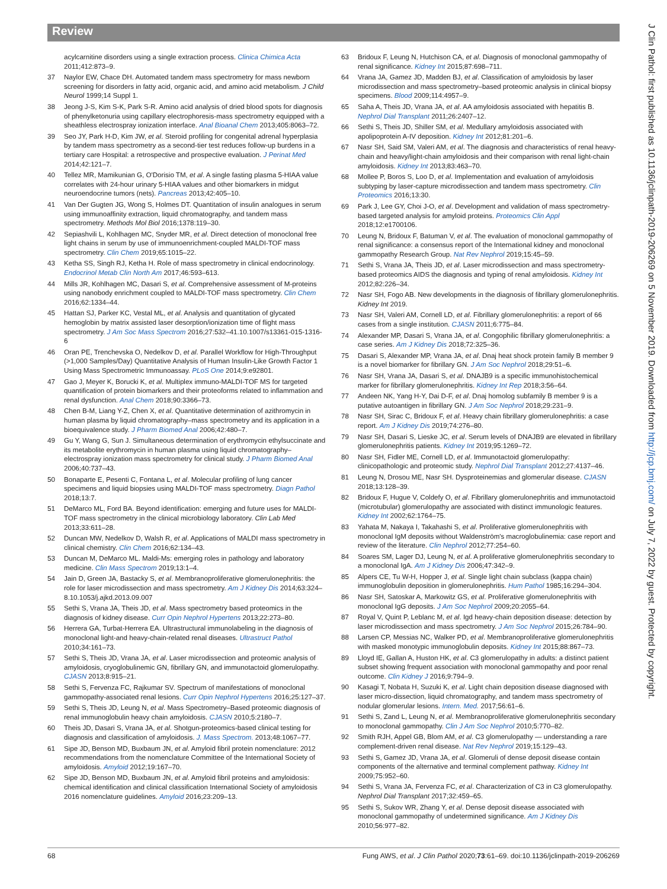Review
acylcarnitine disorders using a single extraction process. Clinica Chimica Acta 2011;412:873–9.
37 Naylor EW, Chace DH. Automated tandem mass spectrometry for mass newborn screening for disorders in fatty acid, organic acid, and amino acid metabolism. J Child Neurol 1999;14 Suppl 1.
38 Jeong J-S, Kim S-K, Park S-R. Amino acid analysis of dried blood spots for diagnosis of phenylketonuria using capillary electrophoresis-mass spectrometry equipped with a sheathless electrospray ionization interface. Anal Bioanal Chem 2013;405:8063–72.
39 Seo JY, Park H-D, Kim JW, et al. Steroid profiling for congenital adrenal hyperplasia by tandem mass spectrometry as a second-tier test reduces follow-up burdens in a tertiary care Hospital: a retrospective and prospective evaluation. J Perinat Med 2014;42:121–7.
40 Tellez MR, Mamikunian G, O'Dorisio TM, et al. A single fasting plasma 5-HIAA value correlates with 24-hour urinary 5-HIAA values and other biomarkers in midgut neuroendocrine tumors (nets). Pancreas 2013;42:405–10.
41 Van Der Gugten JG, Wong S, Holmes DT. Quantitation of insulin analogues in serum using immunoaffinity extraction, liquid chromatography, and tandem mass spectrometry. Methods Mol Biol 2016;1378:119–30.
42 Sepiashvili L, Kohlhagen MC, Snyder MR, et al. Direct detection of monoclonal free light chains in serum by use of immunoenrichment-coupled MALDI-TOF mass spectrometry. Clin Chem 2019;65:1015–22.
43 Ketha SS, Singh RJ, Ketha H. Role of mass spectrometry in clinical endocrinology. Endocrinol Metab Clin North Am 2017;46:593–613.
44 Mills JR, Kohlhagen MC, Dasari S, et al. Comprehensive assessment of M-proteins using nanobody enrichment coupled to MALDI-TOF mass spectrometry. Clin Chem 2016;62:1334–44.
45 Hattan SJ, Parker KC, Vestal ML, et al. Analysis and quantitation of glycated hemoglobin by matrix assisted laser desorption/ionization time of flight mass spectrometry. J Am Soc Mass Spectrom 2016;27:532–41.10.1007/s13361-015-1316-6
46 Oran PE, Trenchevska O, Nedelkov D, et al. Parallel Workflow for High-Throughput (>1,000 Samples/Day) Quantitative Analysis of Human Insulin-Like Growth Factor 1 Using Mass Spectrometric Immunoassay. PLoS One 2014;9:e92801.
47 Gao J, Meyer K, Borucki K, et al. Multiplex immuno-MALDI-TOF MS for targeted quantification of protein biomarkers and their proteoforms related to inflammation and renal dysfunction. Anal Chem 2018;90:3366–73.
48 Chen B-M, Liang Y-Z, Chen X, et al. Quantitative determination of azithromycin in human plasma by liquid chromatography–mass spectrometry and its application in a bioequivalence study. J Pharm Biomed Anal 2006;42:480–7.
49 Gu Y, Wang G, Sun J. Simultaneous determination of erythromycin ethylsuccinate and its metabolite erythromycin in human plasma using liquid chromatography–electrospray ionization mass spectrometry for clinical study. J Pharm Biomed Anal 2006;40:737–43.
50 Bonaparte E, Pesenti C, Fontana L, et al. Molecular profiling of lung cancer specimens and liquid biopsies using MALDI-TOF mass spectrometry. Diagn Pathol 2018;13:7.
51 DeMarco ML, Ford BA. Beyond identification: emerging and future uses for MALDI-TOF mass spectrometry in the clinical microbiology laboratory. Clin Lab Med 2013;33:611–28.
52 Duncan MW, Nedelkov D, Walsh R, et al. Applications of MALDI mass spectrometry in clinical chemistry. Clin Chem 2016;62:134–43.
53 Duncan M, DeMarco ML. Maldi-Ms: emerging roles in pathology and laboratory medicine. Clin Mass Spectrom 2019;13:1–4.
54 Jain D, Green JA, Bastacky S, et al. Membranoproliferative glomerulonephritis: the role for laser microdissection and mass spectrometry. Am J Kidney Dis 2014;63:324–8.10.1053/j.ajkd.2013.09.007
55 Sethi S, Vrana JA, Theis JD, et al. Mass spectrometry based proteomics in the diagnosis of kidney disease. Curr Opin Nephrol Hypertens 2013;22:273–80.
56 Herrera GA, Turbat-Herrera EA. Ultrastructural immunolabeling in the diagnosis of monoclonal light-and heavy-chain-related renal diseases. Ultrastruct Pathol 2010;34:161–73.
57 Sethi S, Theis JD, Vrana JA, et al. Laser microdissection and proteomic analysis of amyloidosis, cryoglobulinemic GN, fibrillary GN, and immunotactoid glomerulopathy. CJASN 2013;8:915–21.
58 Sethi S, Fervenza FC, Rajkumar SV. Spectrum of manifestations of monoclonal gammopathy-associated renal lesions. Curr Opin Nephrol Hypertens 2016;25:127–37.
59 Sethi S, Theis JD, Leung N, et al. Mass Spectrometry–Based proteomic diagnosis of renal immunoglobulin heavy chain amyloidosis. CJASN 2010;5:2180–7.
60 Theis JD, Dasari S, Vrana JA, et al. Shotgun-proteomics-based clinical testing for diagnosis and classification of amyloidosis. J. Mass Spectrom. 2013;48:1067–77.
61 Sipe JD, Benson MD, Buxbaum JN, et al. Amyloid fibril protein nomenclature: 2012 recommendations from the nomenclature Committee of the International Society of amyloidosis. Amyloid 2012;19:167–70.
62 Sipe JD, Benson MD, Buxbaum JN, et al. Amyloid fibril proteins and amyloidosis: chemical identification and clinical classification International Society of amyloidosis 2016 nomenclature guidelines. Amyloid 2016;23:209–13.
63 Bridoux F, Leung N, Hutchison CA, et al. Diagnosis of monoclonal gammopathy of renal significance. Kidney Int 2015;87:698–711.
64 Vrana JA, Gamez JD, Madden BJ, et al. Classification of amyloidosis by laser microdissection and mass spectrometry–based proteomic analysis in clinical biopsy specimens. Blood 2009;114:4957–9.
65 Saha A, Theis JD, Vrana JA, et al. AA amyloidosis associated with hepatitis B. Nephrol Dial Transplant 2011;26:2407–12.
66 Sethi S, Theis JD, Shiller SM, et al. Medullary amyloidosis associated with apolipoprotein A-IV deposition. Kidney Int 2012;81:201–6.
67 Nasr SH, Said SM, Valeri AM, et al. The diagnosis and characteristics of renal heavy-chain and heavy/light-chain amyloidosis and their comparison with renal light-chain amyloidosis. Kidney Int 2013;83:463–70.
68 Mollee P, Boros S, Loo D, et al. Implementation and evaluation of amyloidosis subtyping by laser-capture microdissection and tandem mass spectrometry. Clin Proteomics 2016;13:30.
69 Park J, Lee GY, Choi J-O, et al. Development and validation of mass spectrometry-based targeted analysis for amyloid proteins. Proteomics Clin Appl 2018;12:e1700106.
70 Leung N, Bridoux F, Batuman V, et al. The evaluation of monoclonal gammopathy of renal significance: a consensus report of the International kidney and monoclonal gammopathy Research Group. Nat Rev Nephrol 2019;15:45–59.
71 Sethi S, Vrana JA, Theis JD, et al. Laser microdissection and mass spectrometry-based proteomics AIDS the diagnosis and typing of renal amyloidosis. Kidney Int 2012;82:226–34.
72 Nasr SH, Fogo AB. New developments in the diagnosis of fibrillary glomerulonephritis. Kidney Int 2019.
73 Nasr SH, Valeri AM, Cornell LD, et al. Fibrillary glomerulonephritis: a report of 66 cases from a single institution. CJASN 2011;6:775–84.
74 Alexander MP, Dasari S, Vrana JA, et al. Congophilic fibrillary glomerulonephritis: a case series. Am J Kidney Dis 2018;72:325–36.
75 Dasari S, Alexander MP, Vrana JA, et al. Dnaj heat shock protein family B member 9 is a novel biomarker for fibrillary GN. J Am Soc Nephrol 2018;29:51–6.
76 Nasr SH, Vrana JA, Dasari S, et al. DNAJB9 is a specific immunohistochemical marker for fibrillary glomerulonephritis. Kidney Int Rep 2018;3:56–64.
77 Andeen NK, Yang H-Y, Dai D-F, et al. Dnaj homolog subfamily B member 9 is a putative autoantigen in fibrillary GN. J Am Soc Nephrol 2018;29:231–9.
78 Nasr SH, Sirac C, Bridoux F, et al. Heavy chain fibrillary glomerulonephritis: a case report. Am J Kidney Dis 2019;74:276–80.
79 Nasr SH, Dasari S, Lieske JC, et al. Serum levels of DNAJB9 are elevated in fibrillary glomerulonephritis patients. Kidney Int 2019;95:1269–72.
80 Nasr SH, Fidler ME, Cornell LD, et al. Immunotactoid glomerulopathy: clinicopathologic and proteomic study. Nephrol Dial Transplant 2012;27:4137–46.
81 Leung N, Drosou ME, Nasr SH. Dysproteinemias and glomerular disease. CJASN 2018;13:128–39.
82 Bridoux F, Hugue V, Coldefy O, et al. Fibrillary glomerulonephritis and immunotactoid (microtubular) glomerulopathy are associated with distinct immunologic features. Kidney Int 2002;62:1764–75.
83 Yahata M, Nakaya I, Takahashi S, et al. Proliferative glomerulonephritis with monoclonal IgM deposits without Waldenström's macroglobulinemia: case report and review of the literature. Clin Nephrol 2012;77:254–60.
84 Soares SM, Lager DJ, Leung N, et al. A proliferative glomerulonephritis secondary to a monoclonal IgA. Am J Kidney Dis 2006;47:342–9.
85 Alpers CE, Tu W-H, Hopper J, et al. Single light chain subclass (kappa chain) immunoglobulin deposition in glomerulonephritis. Hum Pathol 1985;16:294–304.
86 Nasr SH, Satoskar A, Markowitz GS, et al. Proliferative glomerulonephritis with monoclonal IgG deposits. J Am Soc Nephrol 2009;20:2055–64.
87 Royal V, Quint P, Leblanc M, et al. Igd heavy-chain deposition disease: detection by laser microdissection and mass spectrometry. J Am Soc Nephrol 2015;26:784–90.
88 Larsen CP, Messias NC, Walker PD, et al. Membranoproliferative glomerulonephritis with masked monotypic immunoglobulin deposits. Kidney Int 2015;88:867–73.
89 Lloyd IE, Gallan A, Huston HK, et al. C3 glomerulopathy in adults: a distinct patient subset showing frequent association with monoclonal gammopathy and poor renal outcome. Clin Kidney J 2016;9:794–9.
90 Kasagi T, Nobata H, Suzuki K, et al. Light chain deposition disease diagnosed with laser micro-dissection, liquid chromatography, and tandem mass spectrometry of nodular glomerular lesions. Intern. Med. 2017;56:61–6.
91 Sethi S, Zand L, Leung N, et al. Membranoproliferative glomerulonephritis secondary to monoclonal gammopathy. Clin J Am Soc Nephrol 2010;5:770–82.
92 Smith RJH, Appel GB, Blom AM, et al. C3 glomerulopathy — understanding a rare complement-driven renal disease. Nat Rev Nephrol 2019;15:129–43.
93 Sethi S, Gamez JD, Vrana JA, et al. Glomeruli of dense deposit disease contain components of the alternative and terminal complement pathway. Kidney Int 2009;75:952–60.
94 Sethi S, Vrana JA, Fervenza FC, et al. Characterization of C3 in C3 glomerulopathy. Nephrol Dial Transplant 2017;32:459–65.
95 Sethi S, Sukov WR, Zhang Y, et al. Dense deposit disease associated with monoclonal gammopathy of undetermined significance. Am J Kidney Dis 2010;56:977–82.
J Clin Pathol: first published as 10.1136/jclinpath-2019-206269 on 5 November 2019. Downloaded from http://jcp.bmj.com/ on July 7, 2022 by guest. Protected by copyright.
68 Fung AWS, et al. J Clin Pathol 2020;73:61–69. doi:10.1136/jclinpath-2019-206269